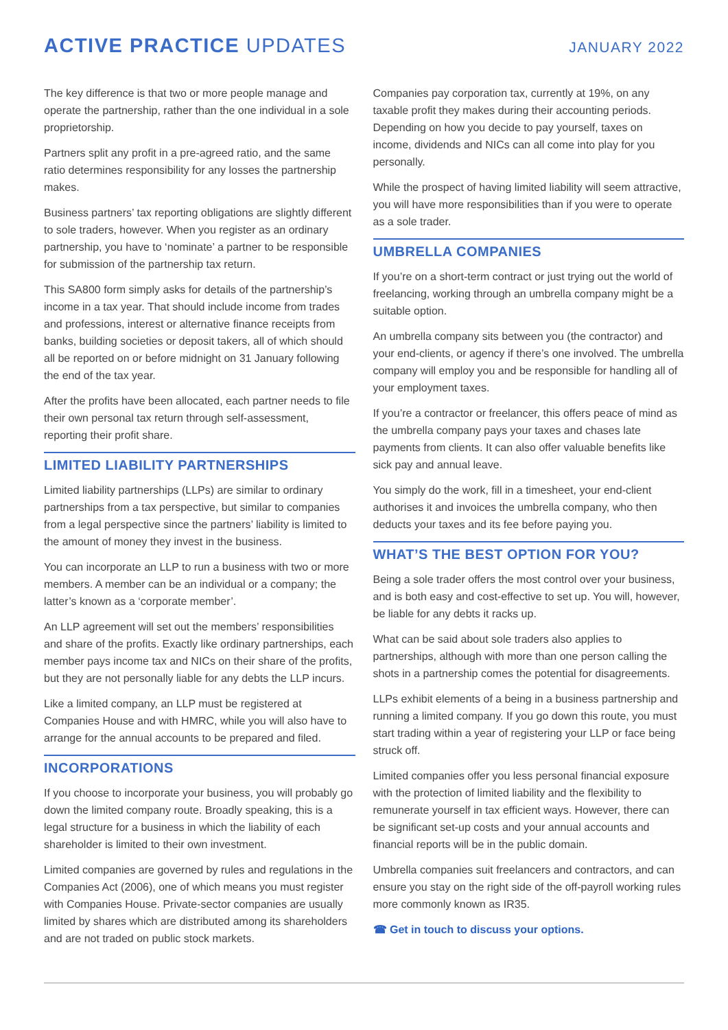ACTIVE PRACTICE UPDATES
JANUARY 2022
The key difference is that two or more people manage and operate the partnership, rather than the one individual in a sole proprietorship.
Partners split any profit in a pre-agreed ratio, and the same ratio determines responsibility for any losses the partnership makes.
Business partners’ tax reporting obligations are slightly different to sole traders, however. When you register as an ordinary partnership, you have to ‘nominate’ a partner to be responsible for submission of the partnership tax return.
This SA800 form simply asks for details of the partnership’s income in a tax year. That should include income from trades and professions, interest or alternative finance receipts from banks, building societies or deposit takers, all of which should all be reported on or before midnight on 31 January following the end of the tax year.
After the profits have been allocated, each partner needs to file their own personal tax return through self-assessment, reporting their profit share.
LIMITED LIABILITY PARTNERSHIPS
Limited liability partnerships (LLPs) are similar to ordinary partnerships from a tax perspective, but similar to companies from a legal perspective since the partners’ liability is limited to the amount of money they invest in the business.
You can incorporate an LLP to run a business with two or more members. A member can be an individual or a company; the latter’s known as a ‘corporate member’.
An LLP agreement will set out the members’ responsibilities and share of the profits. Exactly like ordinary partnerships, each member pays income tax and NICs on their share of the profits, but they are not personally liable for any debts the LLP incurs.
Like a limited company, an LLP must be registered at Companies House and with HMRC, while you will also have to arrange for the annual accounts to be prepared and filed.
INCORPORATIONS
If you choose to incorporate your business, you will probably go down the limited company route. Broadly speaking, this is a legal structure for a business in which the liability of each shareholder is limited to their own investment.
Limited companies are governed by rules and regulations in the Companies Act (2006), one of which means you must register with Companies House. Private-sector companies are usually limited by shares which are distributed among its shareholders and are not traded on public stock markets.
Companies pay corporation tax, currently at 19%, on any taxable profit they makes during their accounting periods. Depending on how you decide to pay yourself, taxes on income, dividends and NICs can all come into play for you personally.
While the prospect of having limited liability will seem attractive, you will have more responsibilities than if you were to operate as a sole trader.
UMBRELLA COMPANIES
If you’re on a short-term contract or just trying out the world of freelancing, working through an umbrella company might be a suitable option.
An umbrella company sits between you (the contractor) and your end-clients, or agency if there’s one involved. The umbrella company will employ you and be responsible for handling all of your employment taxes.
If you’re a contractor or freelancer, this offers peace of mind as the umbrella company pays your taxes and chases late payments from clients. It can also offer valuable benefits like sick pay and annual leave.
You simply do the work, fill in a timesheet, your end-client authorises it and invoices the umbrella company, who then deducts your taxes and its fee before paying you.
WHAT’S THE BEST OPTION FOR YOU?
Being a sole trader offers the most control over your business, and is both easy and cost-effective to set up. You will, however, be liable for any debts it racks up.
What can be said about sole traders also applies to partnerships, although with more than one person calling the shots in a partnership comes the potential for disagreements.
LLPs exhibit elements of a being in a business partnership and running a limited company. If you go down this route, you must start trading within a year of registering your LLP or face being struck off.
Limited companies offer you less personal financial exposure with the protection of limited liability and the flexibility to remunerate yourself in tax efficient ways. However, there can be significant set-up costs and your annual accounts and financial reports will be in the public domain.
Umbrella companies suit freelancers and contractors, and can ensure you stay on the right side of the off-payroll working rules more commonly known as IR35.
☎ Get in touch to discuss your options.